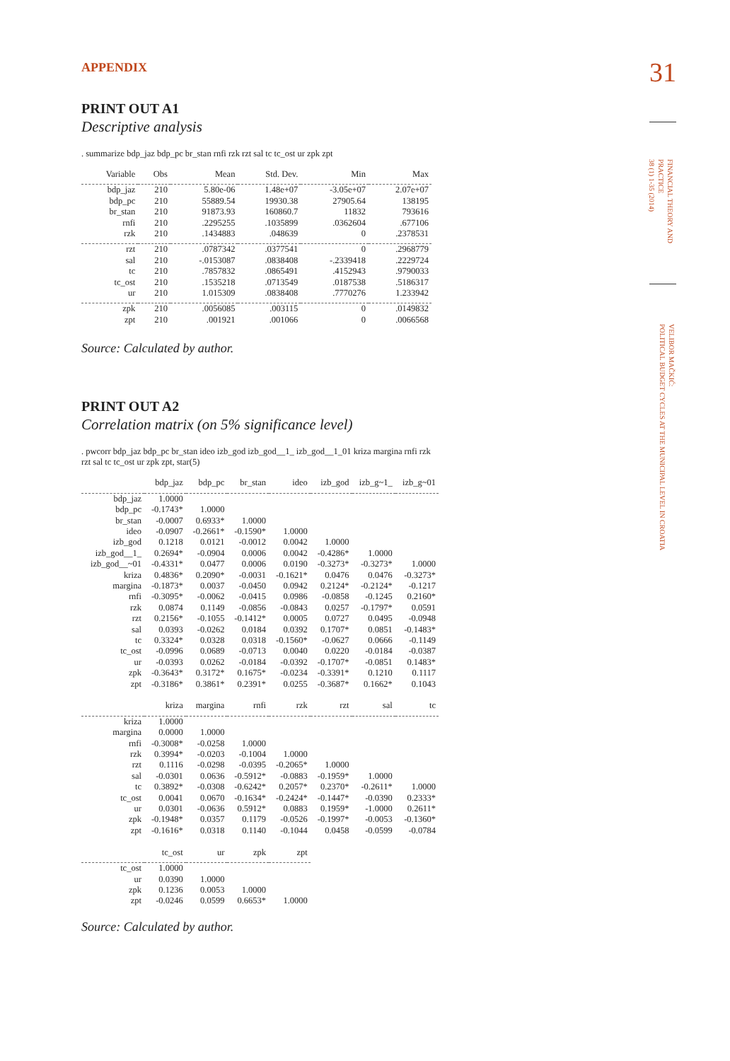31
FINANCIAL THEORY AND
PRACTICE
38 (1) 1-35 (2014)
VELIBOR MAČKIĆ:
POLITICAL BUDGET CYCLES AT THE MUNICIPAL LEVEL IN CROATIA
APPENDIX
PRINT OUT A1
Descriptive analysis
. summarize bdp_jaz bdp_pc br_stan rnfi rzk rzt sal tc tc_ost ur zpk zpt
| Variable | Obs | Mean | Std. Dev. | Min | Max |
| --- | --- | --- | --- | --- | --- |
| bdp_jaz | 210 | 5.80e-06 | 1.48e+07 | -3.05e+07 | 2.07e+07 |
| bdp_pc | 210 | 55889.54 | 19930.38 | 27905.64 | 138195 |
| br_stan | 210 | 91873.93 | 160860.7 | 11832 | 793616 |
| rnfi | 210 | .2295255 | .1035899 | .0362604 | .677106 |
| rzk | 210 | .1434883 | .048639 | 0 | .2378531 |
| rzt | 210 | .0787342 | .0377541 | 0 | .2968779 |
| sal | 210 | -.0153087 | .0838408 | -.2339418 | .2229724 |
| tc | 210 | .7857832 | .0865491 | .4152943 | .9790033 |
| tc_ost | 210 | .1535218 | .0713549 | .0187538 | .5186317 |
| ur | 210 | 1.015309 | .0838408 | .7770276 | 1.233942 |
| zpk | 210 | .0056085 | .003115 | 0 | .0149832 |
| zpt | 210 | .001921 | .001066 | 0 | .0066568 |
Source: Calculated by author.
PRINT OUT A2
Correlation matrix (on 5% significance level)
. pwcorr bdp_jaz bdp_pc br_stan ideo izb_god izb_god__1_ izb_god__1_01 kriza margina rnfi rzk rzt sal tc tc_ost ur zpk zpt, star(5)
| | bdp_jaz | bdp_pc | br_stan | ideo | izb_god | izb_g~1_ | izb_g~01 |
| --- | --- | --- | --- | --- | --- | --- | --- |
| bdp_jaz | 1.0000 | | | | | | |
| bdp_pc | -0.1743* | 1.0000 | | | | | |
| br_stan | -0.0007 | 0.6933* | 1.0000 | | | | |
| ideo | -0.0907 | -0.2661* | -0.1590* | 1.0000 | | | |
| izb_god | 0.1218 | 0.0121 | -0.0012 | 0.0042 | 1.0000 | | |
| izb_god__1_ | 0.2694* | -0.0904 | 0.0006 | 0.0042 | -0.4286* | 1.0000 | |
| izb_god__~01 | -0.4331* | 0.0477 | 0.0006 | 0.0190 | -0.3273* | -0.3273* | 1.0000 |
| kriza | 0.4836* | 0.2090* | -0.0031 | -0.1621* | 0.0476 | 0.0476 | -0.3273* |
| margina | -0.1873* | 0.0037 | -0.0450 | 0.0942 | 0.2124* | -0.2124* | -0.1217 |
| rnfi | -0.3095* | -0.0062 | -0.0415 | 0.0986 | -0.0858 | -0.1245 | 0.2160* |
| rzk | 0.0874 | 0.1149 | -0.0856 | -0.0843 | 0.0257 | -0.1797* | 0.0591 |
| rzt | 0.2156* | -0.1055 | -0.1412* | 0.0005 | 0.0727 | 0.0495 | -0.0948 |
| sal | 0.0393 | -0.0262 | 0.0184 | 0.0392 | 0.1707* | 0.0851 | -0.1483* |
| tc | 0.3324* | 0.0328 | 0.0318 | -0.1560* | -0.0627 | 0.0666 | -0.1149 |
| tc_ost | -0.0996 | 0.0689 | -0.0713 | 0.0040 | 0.0220 | -0.0184 | -0.0387 |
| ur | -0.0393 | 0.0262 | -0.0184 | -0.0392 | -0.1707* | -0.0851 | 0.1483* |
| zpk | -0.3643* | 0.3172* | 0.1675* | -0.0234 | -0.3391* | 0.1210 | 0.1117 |
| zpt | -0.3186* | 0.3861* | 0.2391* | 0.0255 | -0.3687* | 0.1662* | 0.1043 |
| | kriza | margina | rnfi | rzk | rzt | sal | tc |
| kriza | 1.0000 | | | | | | |
| margina | 0.0000 | 1.0000 | | | | | |
| rnfi | -0.3008* | -0.0258 | 1.0000 | | | | |
| rzk | 0.3994* | -0.0203 | -0.1004 | 1.0000 | | | |
| rzt | 0.1116 | -0.0298 | -0.0395 | -0.2065* | 1.0000 | | |
| sal | -0.0301 | 0.0636 | -0.5912* | -0.0883 | -0.1959* | 1.0000 | |
| tc | 0.3892* | -0.0308 | -0.6242* | 0.2057* | 0.2370* | -0.2611* | 1.0000 |
| tc_ost | 0.0041 | 0.0670 | -0.1634* | -0.2424* | -0.1447* | -0.0390 | 0.2333* |
| ur | 0.0301 | -0.0636 | 0.5912* | 0.0883 | 0.1959* | -1.0000 | 0.2611* |
| zpk | -0.1948* | 0.0357 | 0.1179 | -0.0526 | -0.1997* | -0.0053 | -0.1360* |
| zpt | -0.1616* | 0.0318 | 0.1140 | -0.1044 | 0.0458 | -0.0599 | -0.0784 |
| | tc_ost | ur | zpk | zpt | | | |
| tc_ost | 1.0000 | | | | | | |
| ur | 0.0390 | 1.0000 | | | | | |
| zpk | 0.1236 | 0.0053 | 1.0000 | | | | |
| zpt | -0.0246 | 0.0599 | 0.6653* | 1.0000 | | | |
Source: Calculated by author.